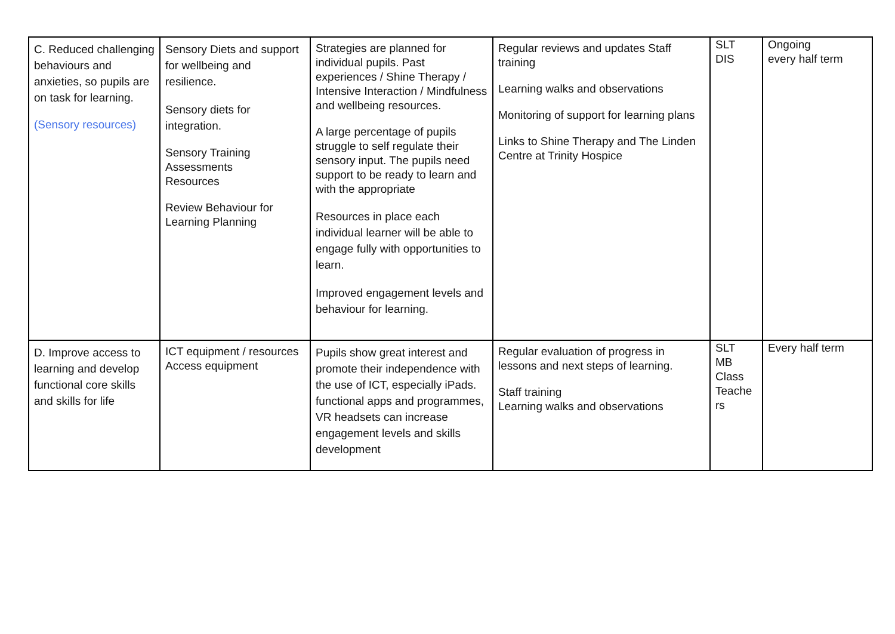| C. Reduced challenging behaviours and anxieties, so pupils are on task for learning. (Sensory resources) | Sensory Diets and support for wellbeing and resilience. Sensory diets for integration. Sensory Training Assessments Resources Review Behaviour for Learning Planning | Strategies are planned for individual pupils. Past experiences / Shine Therapy / Intensive Interaction / Mindfulness and wellbeing resources. A large percentage of pupils struggle to self regulate their sensory input. The pupils need support to be ready to learn and with the appropriate Resources in place each individual learner will be able to engage fully with opportunities to learn. Improved engagement levels and behaviour for learning. | Regular reviews and updates Staff training Learning walks and observations Monitoring of support for learning plans Links to Shine Therapy and The Linden Centre at Trinity Hospice | SLT DIS | Ongoing every half term |
| D. Improve access to learning and develop functional core skills and skills for life | ICT equipment / resources Access equipment | Pupils show great interest and promote their independence with the use of ICT, especially iPads. functional apps and programmes, VR headsets can increase engagement levels and skills development | Regular evaluation of progress in lessons and next steps of learning. Staff training Learning walks and observations | SLT MB Class Teache rs | Every half term |